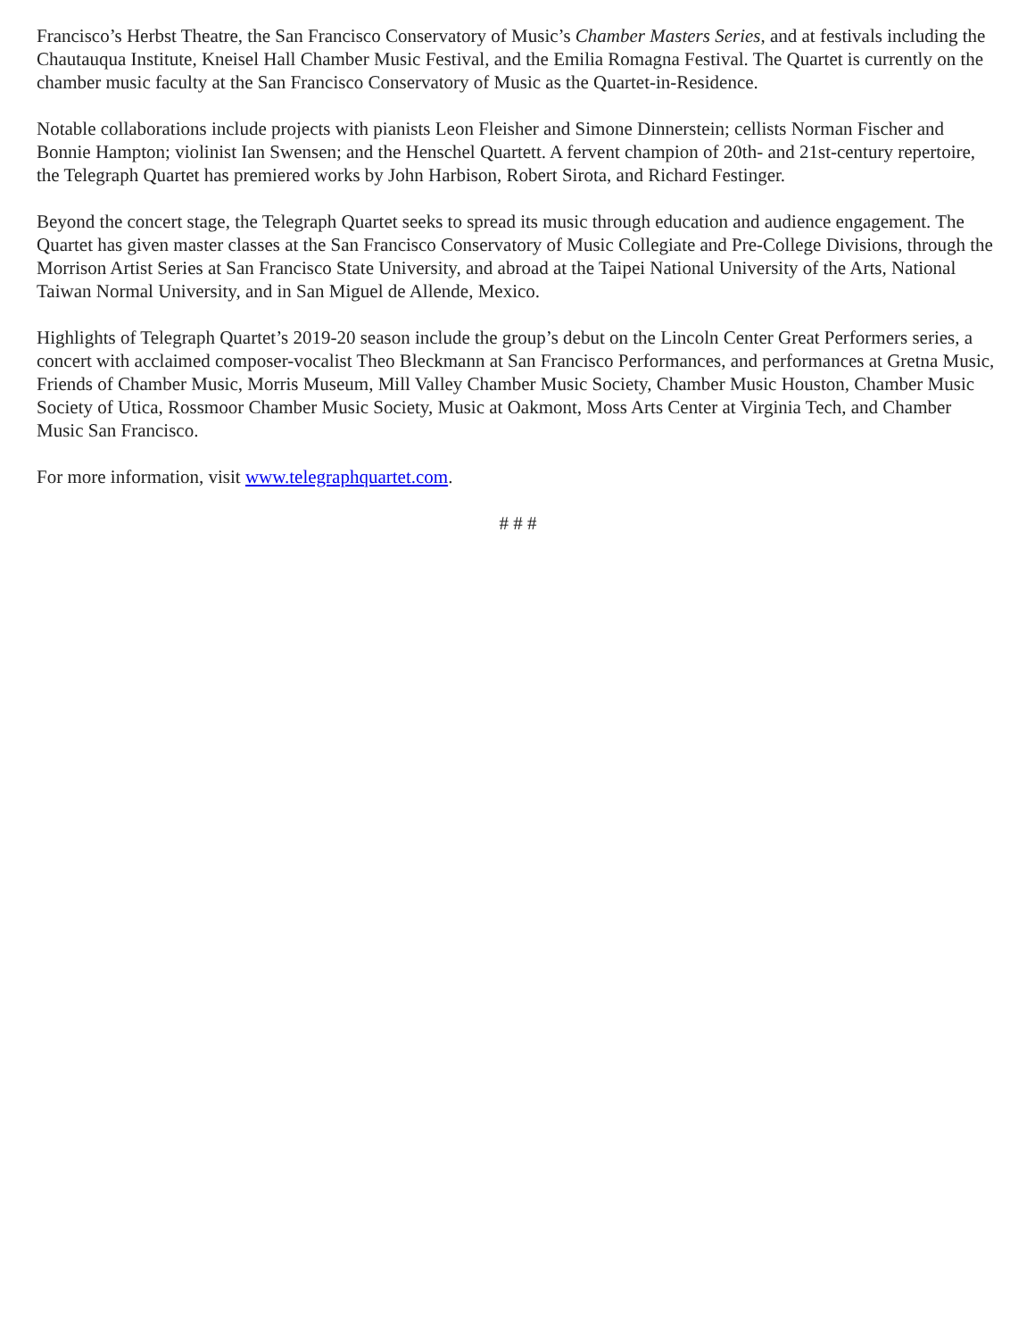Francisco’s Herbst Theatre, the San Francisco Conservatory of Music’s Chamber Masters Series, and at festivals including the Chautauqua Institute, Kneisel Hall Chamber Music Festival, and the Emilia Romagna Festival. The Quartet is currently on the chamber music faculty at the San Francisco Conservatory of Music as the Quartet-in-Residence.
Notable collaborations include projects with pianists Leon Fleisher and Simone Dinnerstein; cellists Norman Fischer and Bonnie Hampton; violinist Ian Swensen; and the Henschel Quartett. A fervent champion of 20th- and 21st-century repertoire, the Telegraph Quartet has premiered works by John Harbison, Robert Sirota, and Richard Festinger.
Beyond the concert stage, the Telegraph Quartet seeks to spread its music through education and audience engagement. The Quartet has given master classes at the San Francisco Conservatory of Music Collegiate and Pre-College Divisions, through the Morrison Artist Series at San Francisco State University, and abroad at the Taipei National University of the Arts, National Taiwan Normal University, and in San Miguel de Allende, Mexico.
Highlights of Telegraph Quartet’s 2019-20 season include the group’s debut on the Lincoln Center Great Performers series, a concert with acclaimed composer-vocalist Theo Bleckmann at San Francisco Performances, and performances at Gretna Music, Friends of Chamber Music, Morris Museum, Mill Valley Chamber Music Society, Chamber Music Houston, Chamber Music Society of Utica, Rossmoor Chamber Music Society, Music at Oakmont, Moss Arts Center at Virginia Tech, and Chamber Music San Francisco.
For more information, visit www.telegraphquartet.com.
# # #